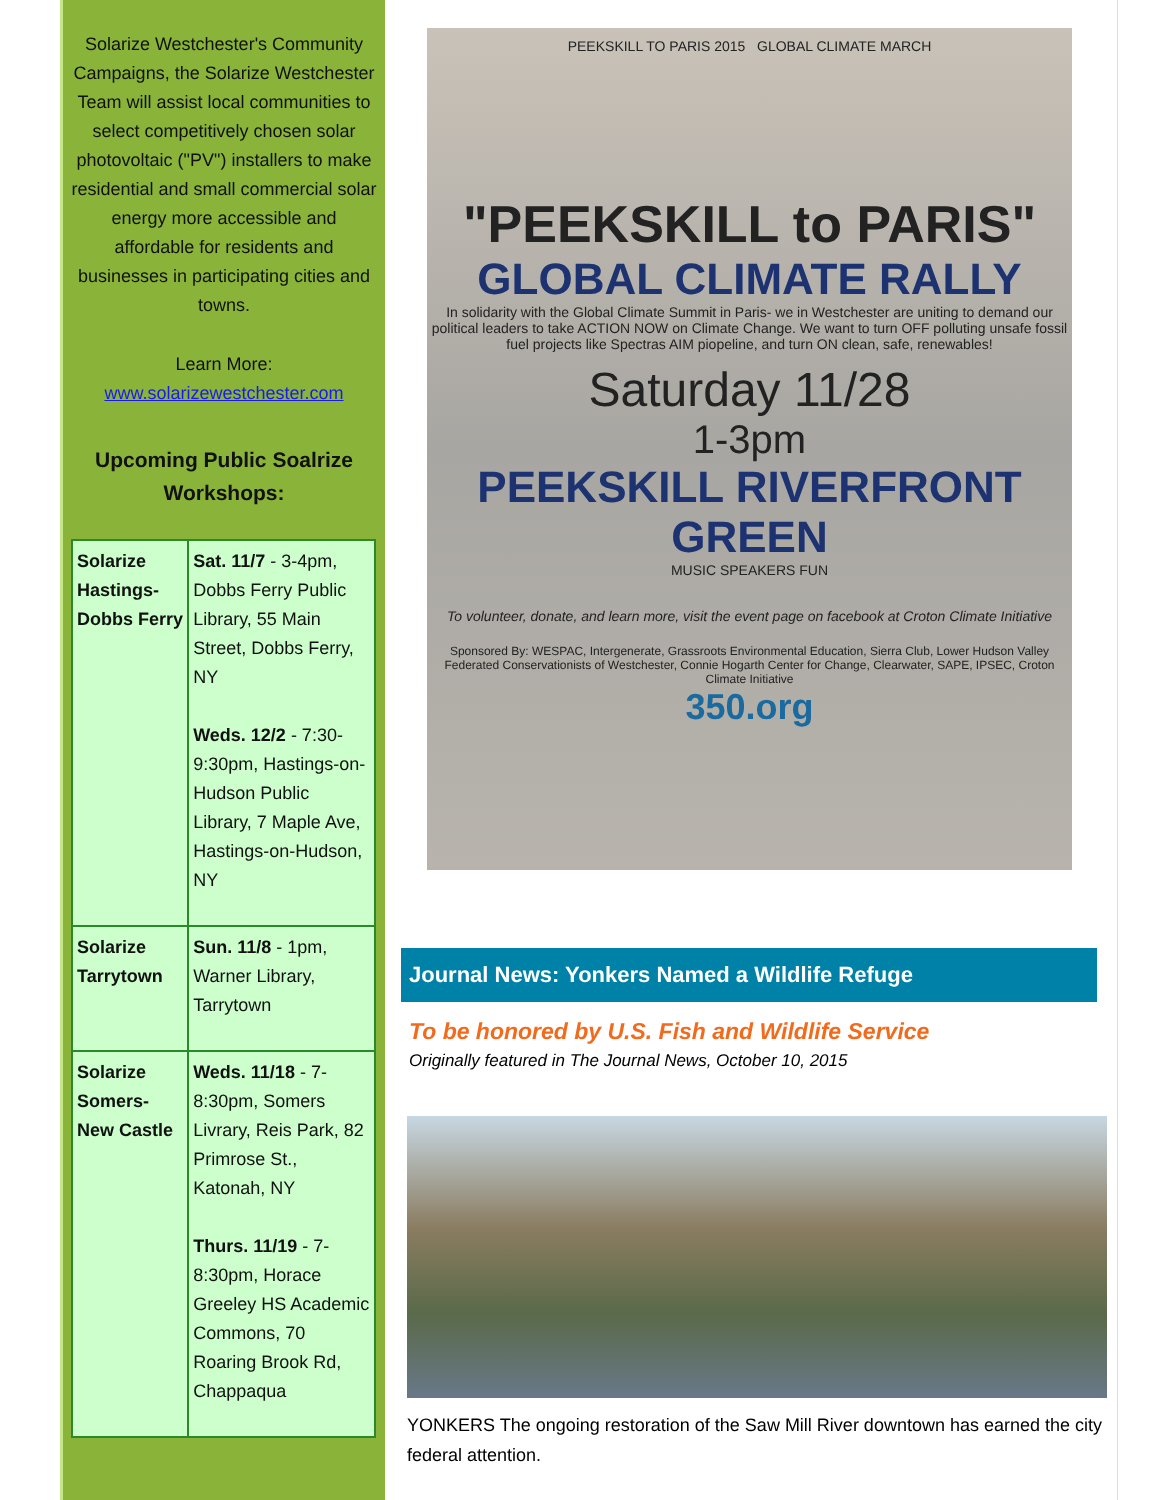Solarize Westchester's Community Campaigns, the Solarize Westchester Team will assist local communities to select competitively chosen solar photovoltaic ("PV") installers to make residential and small commercial solar energy more accessible and affordable for residents and businesses in participating cities and towns.
Learn More:
www.solarizewestchester.com
Upcoming Public Soalrize Workshops:
| Solarize Hastings-Dobbs Ferry | Sat. 11/7 - 3-4pm, Dobbs Ferry Public Library, 55 Main Street, Dobbs Ferry, NY Weds. 12/2 - 7:30-9:30pm, Hastings-on-Hudson Public Library, 7 Maple Ave, Hastings-on-Hudson, NY |
| Solarize Tarrytown | Sun. 11/8 - 1pm, Warner Library, Tarrytown |
| Solarize Somers-New Castle | Weds. 11/18 - 7-8:30pm, Somers Livrary, Reis Park, 82 Primrose St., Katonah, NY Thurs. 11/19 - 7-8:30pm, Horace Greeley HS Academic Commons, 70 Roaring Brook Rd, Chappaqua |
PEEKSKILL TO PARIS 2015 GLOBAL CLIMATE MARCH
"PEEKSKILL to PARIS"
GLOBAL CLIMATE RALLY
In solidarity with the Global Climate Summit in Paris- we in Westchester are uniting to demand our political leaders to take ACTION NOW on Climate Change. We want to turn OFF polluting unsafe fossil fuel projects like Spectras AIM piopeline, and turn ON clean, safe, renewables!
Saturday 11/28
1-3pm
PEEKSKILL RIVERFRONT GREEN
MUSIC SPEAKERS FUN
To volunteer, donate, and learn more, visit the event page on facebook at Croton Climate Initiative
Sponsored By: WESPAC, Intergenerate, Grassroots Environmental Education, Sierra Club, Lower Hudson Valley Federated Conservationists of Westchester, Connie Hogarth Center for Change, Clearwater, SAPE, IPSEC, Croton Climate Initiative
350.org
Journal News: Yonkers Named a Wildlife Refuge
To be honored by U.S. Fish and Wildlife Service
Originally featured in The Journal News, October 10, 2015
YONKERS The ongoing restoration of the Saw Mill River downtown has earned the city federal attention.